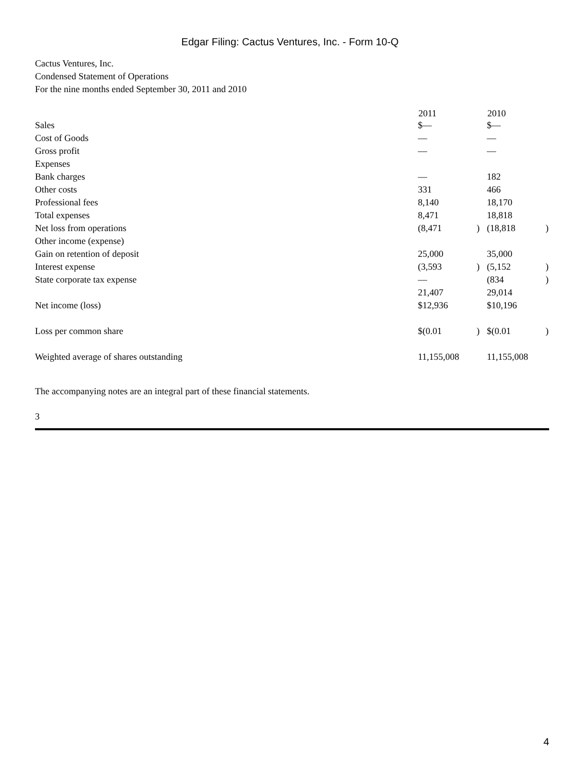Edgar Filing: Cactus Ventures, Inc. - Form 10-Q
Cactus Ventures, Inc.
Condensed Statement of Operations
For the nine months ended September 30, 2011 and 2010
| | 2011 | | 2010 | |
| Sales | $— | | $— | |
| Cost of Goods | — | | — | |
| Gross profit | — | | — | |
| Expenses | | | | |
| Bank charges | — | | 182 | |
| Other costs | 331 | | 466 | |
| Professional fees | 8,140 | | 18,170 | |
| Total expenses | 8,471 | | 18,818 | |
| Net loss from operations | (8,471 | ) | (18,818 | ) |
| Other income (expense) | | | | |
| Gain on retention of deposit | 25,000 | | 35,000 | |
| Interest expense | (3,593 | ) | (5,152 | ) |
| State corporate tax expense | — | | (834 | ) |
| | 21,407 | | 29,014 | |
| Net income (loss) | $12,936 | | $10,196 | |
| Loss per common share | $(0.01 | ) | $(0.01 | ) |
| Weighted average of shares outstanding | 11,155,008 | | 11,155,008 | |
The accompanying notes are an integral part of these financial statements.
3
4